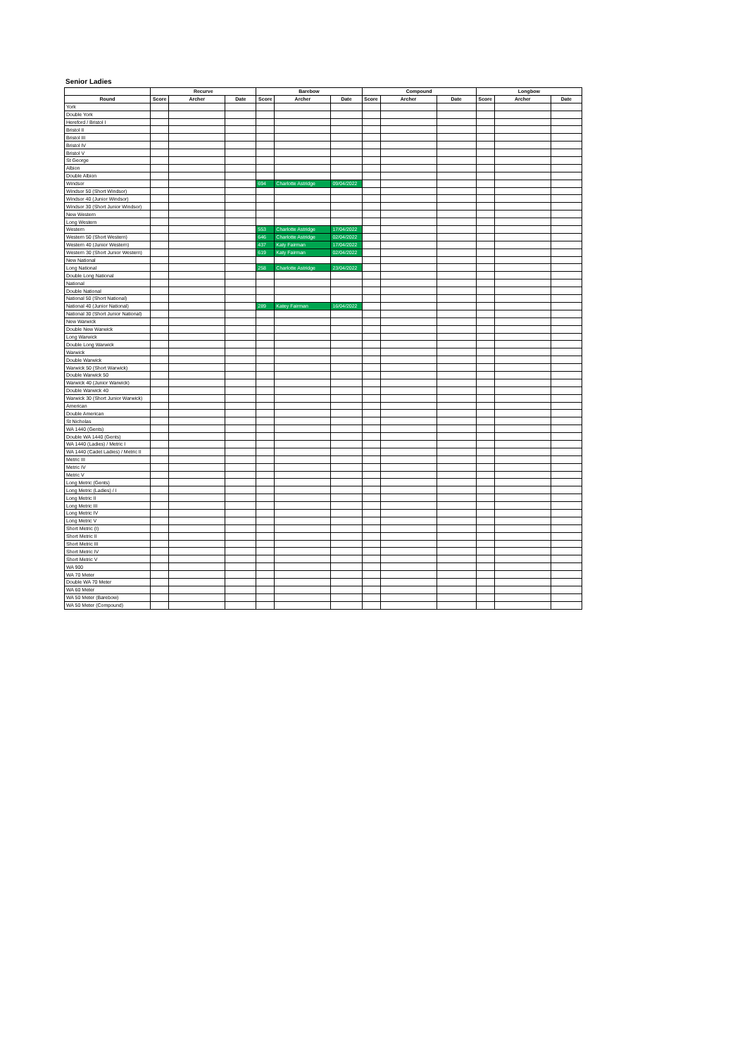Senior Ladies
| | Recurve | | | Barebow | | | Compound | | | Longbow | | |
| --- | --- | --- | --- | --- | --- | --- | --- | --- | --- | --- | --- | --- |
| Round | Score | Archer | Date | Score | Archer | Date | Score | Archer | Date | Score | Archer | Date |
| York | | | | | | | | | | | | |
| Double York | | | | | | | | | | | | |
| Hereford / Bristol I | | | | | | | | | | | | |
| Bristol II | | | | | | | | | | | | |
| Bristol III | | | | | | | | | | | | |
| Bristol IV | | | | | | | | | | | | |
| Bristol V | | | | | | | | | | | | |
| St George | | | | | | | | | | | | |
| Albion | | | | | | | | | | | | |
| Double Albion | | | | | | | | | | | | |
| Windsor | | | | 694 | Charlotte Astridge | 09/04/2022 | | | | | | |
| Windsor 50 (Short Windsor) | | | | | | | | | | | | |
| Windsor 40 (Junior Windsor) | | | | | | | | | | | | |
| Windsor 30 (Short Junior Windsor) | | | | | | | | | | | | |
| New Western | | | | | | | | | | | | |
| Long Western | | | | | | | | | | | | |
| Western | | | | 553 | Charlotte Astridge | 17/04/2022 | | | | | | |
| Western 50 (Short Western) | | | | 646 | Charlotte Astridge | 02/04/2022 | | | | | | |
| Western 40 (Junior Western) | | | | 437 | Katy Fairman | 17/04/2022 | | | | | | |
| Western 30 (Short Junior Western) | | | | 619 | Katy Fairman | 02/04/2022 | | | | | | |
| New National | | | | | | | | | | | | |
| Long National | | | | 258 | Charlotte Astridge | 23/04/2022 | | | | | | |
| Double Long National | | | | | | | | | | | | |
| National | | | | | | | | | | | | |
| Double National | | | | | | | | | | | | |
| National 50 (Short National) | | | | | | | | | | | | |
| National 40 (Junior National) | | | | 289 | Katey Fairman | 16/04/2022 | | | | | | |
| National 30 (Short Junior National) | | | | | | | | | | | | |
| New Warwick | | | | | | | | | | | | |
| Double New Warwick | | | | | | | | | | | | |
| Long Warwick | | | | | | | | | | | | |
| Double Long Warwick | | | | | | | | | | | | |
| Warwick | | | | | | | | | | | | |
| Double Warwick | | | | | | | | | | | | |
| Warwick 50 (Short Warwick) | | | | | | | | | | | | |
| Double Warwick 50 | | | | | | | | | | | | |
| Warwick 40 (Junior Warwick) | | | | | | | | | | | | |
| Double Warwick 40 | | | | | | | | | | | | |
| Warwick 30 (Short Junior Warwick) | | | | | | | | | | | | |
| American | | | | | | | | | | | | |
| Double American | | | | | | | | | | | | |
| St Nicholas | | | | | | | | | | | | |
| WA 1440 (Gents) | | | | | | | | | | | | |
| Double WA 1440 (Gents) | | | | | | | | | | | | |
| WA 1440 (Ladies) / Metric I | | | | | | | | | | | | |
| WA 1440 (Cadet Ladies) / Metric II | | | | | | | | | | | | |
| Metric III | | | | | | | | | | | | |
| Metric IV | | | | | | | | | | | | |
| Metric V | | | | | | | | | | | | |
| Long Metric (Gents) | | | | | | | | | | | | |
| Long Metric (Ladies) / I | | | | | | | | | | | | |
| Long Metric II | | | | | | | | | | | | |
| Long Metric III | | | | | | | | | | | | |
| Long Metric IV | | | | | | | | | | | | |
| Long Metric V | | | | | | | | | | | | |
| Short Metric (I) | | | | | | | | | | | | |
| Short Metric II | | | | | | | | | | | | |
| Short Metric III | | | | | | | | | | | | |
| Short Metric IV | | | | | | | | | | | | |
| Short Metric V | | | | | | | | | | | | |
| WA 900 | | | | | | | | | | | | |
| WA 70 Meter | | | | | | | | | | | | |
| Double WA 70 Meter | | | | | | | | | | | | |
| WA 60 Meter | | | | | | | | | | | | |
| WA 50 Meter (Barebow) | | | | | | | | | | | | |
| WA 50 Meter (Compound) | | | | | | | | | | | | |